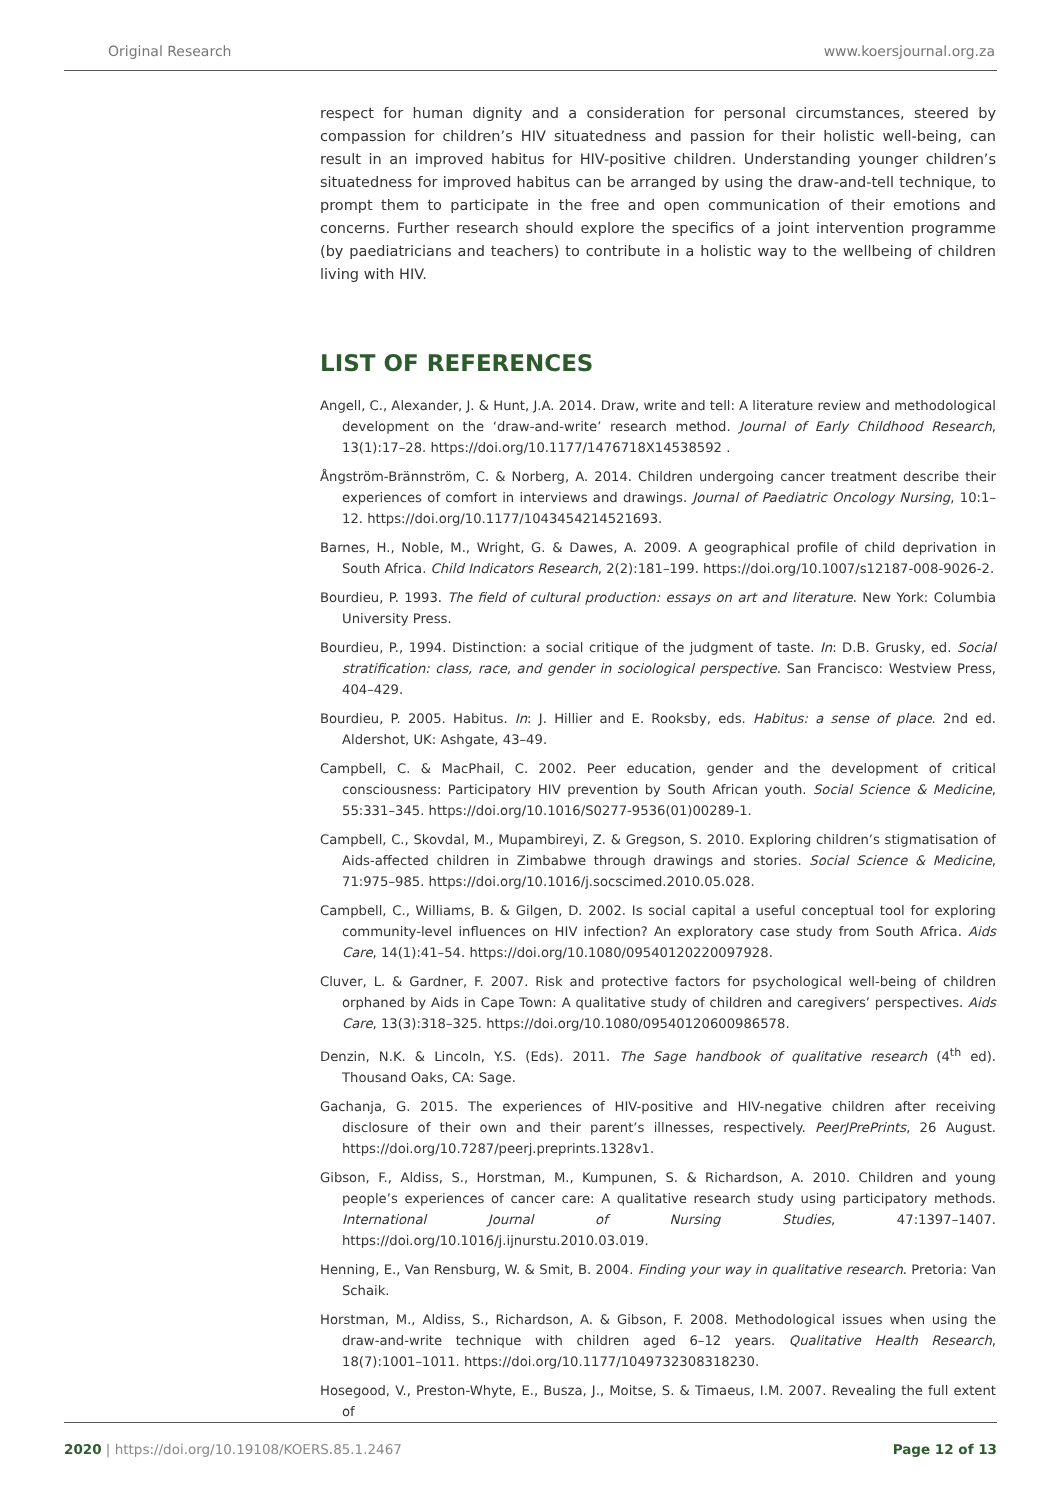Original Research www.koersjournal.org.za
respect for human dignity and a consideration for personal circumstances, steered by compassion for children’s HIV situatedness and passion for their holistic well-being, can result in an improved habitus for HIV-positive children. Understanding younger children’s situatedness for improved habitus can be arranged by using the draw-and-tell technique, to prompt them to participate in the free and open communication of their emotions and concerns. Further research should explore the specifics of a joint intervention programme (by paediatricians and teachers) to contribute in a holistic way to the wellbeing of children living with HIV.
LIST OF REFERENCES
Angell, C., Alexander, J. & Hunt, J.A. 2014. Draw, write and tell: A literature review and methodological development on the ‘draw-and-write’ research method. Journal of Early Childhood Research, 13(1):17–28. https://doi.org/10.1177/1476718X14538592 .
Ångström-Brännström, C. & Norberg, A. 2014. Children undergoing cancer treatment describe their experiences of comfort in interviews and drawings. Journal of Paediatric Oncology Nursing, 10:1–12. https://doi.org/10.1177/1043454214521693.
Barnes, H., Noble, M., Wright, G. & Dawes, A. 2009. A geographical profile of child deprivation in South Africa. Child Indicators Research, 2(2):181–199. https://doi.org/10.1007/s12187-008-9026-2.
Bourdieu, P. 1993. The field of cultural production: essays on art and literature. New York: Columbia University Press.
Bourdieu, P., 1994. Distinction: a social critique of the judgment of taste. In: D.B. Grusky, ed. Social stratification: class, race, and gender in sociological perspective. San Francisco: Westview Press, 404–429.
Bourdieu, P. 2005. Habitus. In: J. Hillier and E. Rooksby, eds. Habitus: a sense of place. 2nd ed. Aldershot, UK: Ashgate, 43–49.
Campbell, C. & MacPhail, C. 2002. Peer education, gender and the development of critical consciousness: Participatory HIV prevention by South African youth. Social Science & Medicine, 55:331–345. https://doi.org/10.1016/S0277-9536(01)00289-1.
Campbell, C., Skovdal, M., Mupambireyi, Z. & Gregson, S. 2010. Exploring children’s stigmatisation of Aids-affected children in Zimbabwe through drawings and stories. Social Science & Medicine, 71:975–985. https://doi.org/10.1016/j.socscimed.2010.05.028.
Campbell, C., Williams, B. & Gilgen, D. 2002. Is social capital a useful conceptual tool for exploring community-level influences on HIV infection? An exploratory case study from South Africa. Aids Care, 14(1):41–54. https://doi.org/10.1080/09540120220097928.
Cluver, L. & Gardner, F. 2007. Risk and protective factors for psychological well-being of children orphaned by Aids in Cape Town: A qualitative study of children and caregivers’ perspectives. Aids Care, 13(3):318–325. https://doi.org/10.1080/09540120600986578.
Denzin, N.K. & Lincoln, Y.S. (Eds). 2011. The Sage handbook of qualitative research (4<sup>th</sup> ed). Thousand Oaks, CA: Sage.
Gachanja, G. 2015. The experiences of HIV-positive and HIV-negative children after receiving disclosure of their own and their parent’s illnesses, respectively. PeerJPrePrints, 26 August. https://doi.org/10.7287/peerj.preprints.1328v1.
Gibson, F., Aldiss, S., Horstman, M., Kumpunen, S. & Richardson, A. 2010. Children and young people’s experiences of cancer care: A qualitative research study using participatory methods. International Journal of Nursing Studies, 47:1397–1407. https://doi.org/10.1016/j.ijnurstu.2010.03.019.
Henning, E., Van Rensburg, W. & Smit, B. 2004. Finding your way in qualitative research. Pretoria: Van Schaik.
Horstman, M., Aldiss, S., Richardson, A. & Gibson, F. 2008. Methodological issues when using the draw-and-write technique with children aged 6–12 years. Qualitative Health Research, 18(7):1001–1011. https://doi.org/10.1177/1049732308318230.
Hosegood, V., Preston-Whyte, E., Busza, J., Moitse, S. & Timaeus, I.M. 2007. Revealing the full extent of
2020 | https://doi.org/10.19108/KOERS.85.1.2467 Page 12 of 13